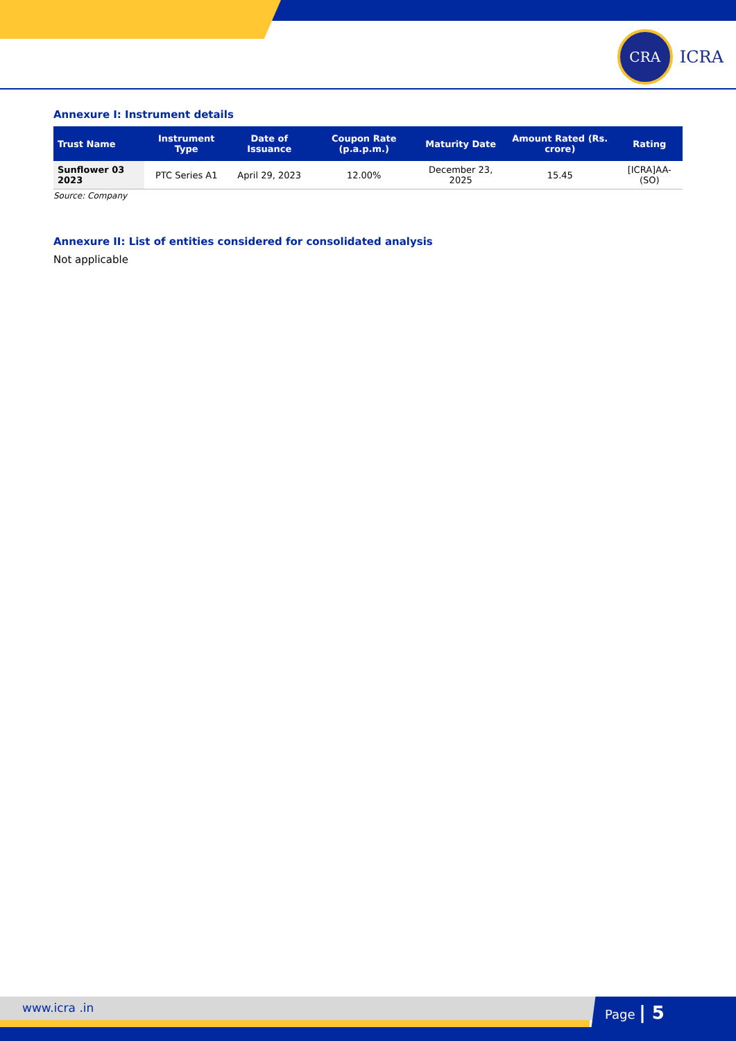CRA
ICRA
Annexure I: Instrument details
| Trust Name | Instrument Type | Date of Issuance | Coupon Rate (p.a.p.m.) | Maturity Date | Amount Rated (Rs. crore) | Rating |
| --- | --- | --- | --- | --- | --- | --- |
| Sunflower 03 2023 | PTC Series A1 | April 29, 2023 | 12.00% | December 23, 2025 | 15.45 | [ICRA]AA-(SO) |
Source: Company
Annexure II: List of entities considered for consolidated analysis
Not applicable
www.icra .in Page | 5